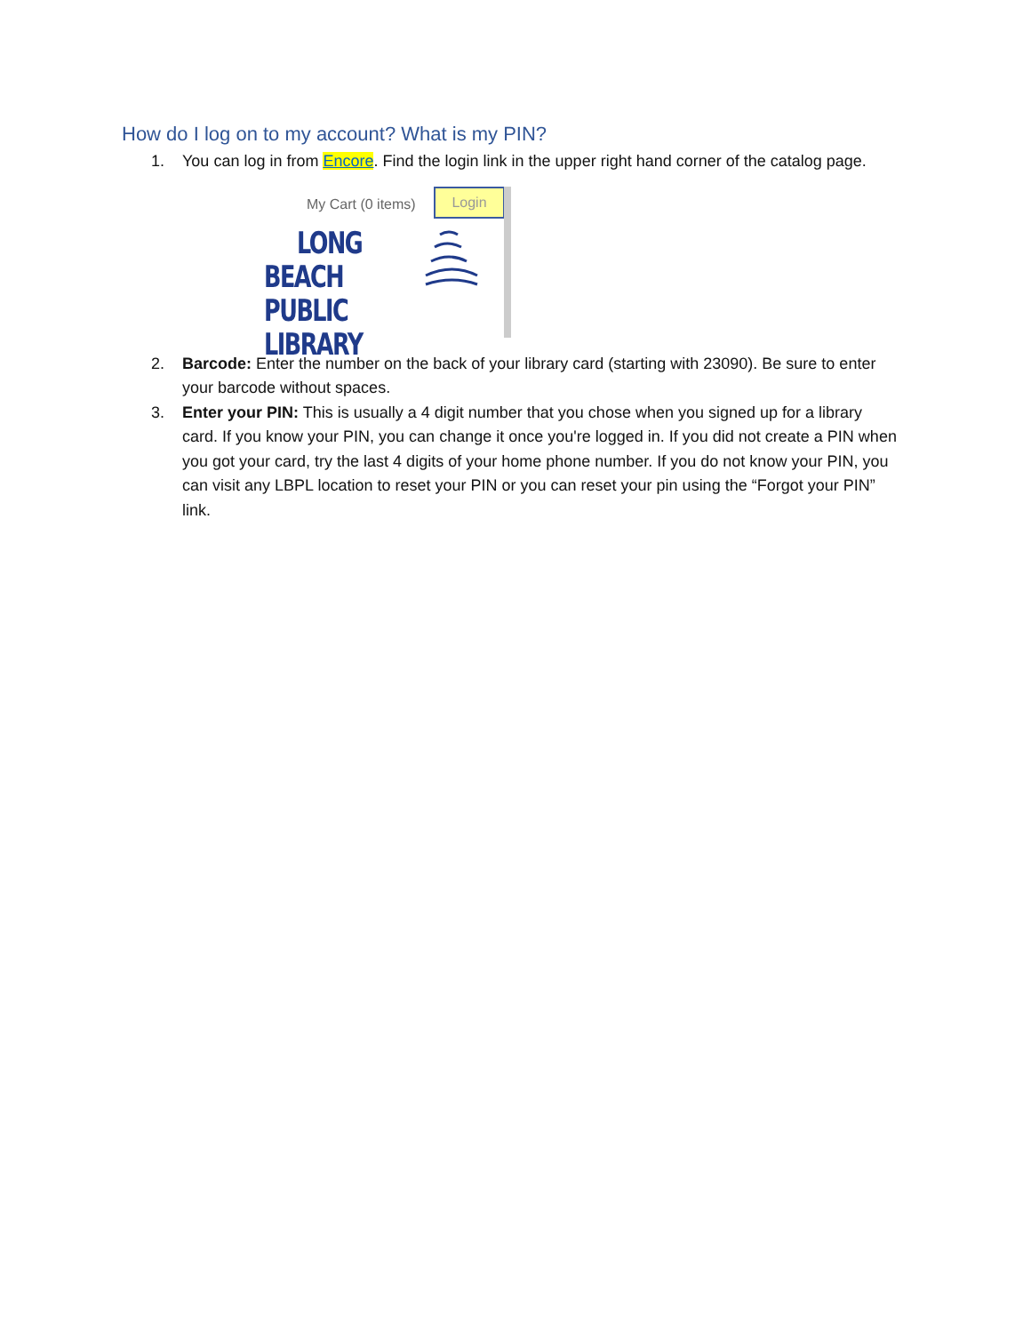How do I log on to my account? What is my PIN?
1. You can log in from Encore. Find the login link in the upper right hand corner of the catalog page.
My Cart (0 items) Login
LONG BEACH
PUBLIC LIBRARY
2. Barcode: Enter the number on the back of your library card (starting with 23090). Be sure to enter your barcode without spaces.
3. Enter your PIN: This is usually a 4 digit number that you chose when you signed up for a library card. If you know your PIN, you can change it once you're logged in. If you did not create a PIN when you got your card, try the last 4 digits of your home phone number. If you do not know your PIN, you can visit any LBPL location to reset your PIN or you can reset your pin using the “Forgot your PIN” link.